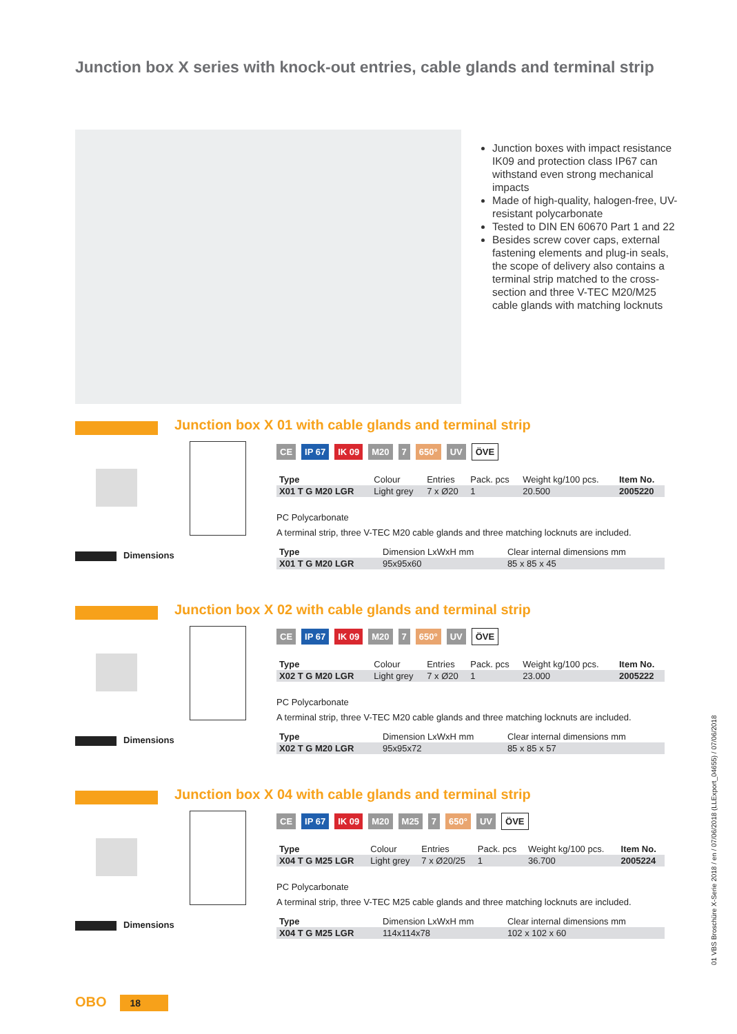Junction box X series with knock-out entries, cable glands and terminal strip
Junction boxes with impact resistance IK09 and protection class IP67 can withstand even strong mechanical impacts
Made of high-quality, halogen-free, UV-resistant polycarbonate
Tested to DIN EN 60670 Part 1 and 22
Besides screw cover caps, external fastening elements and plug-in seals, the scope of delivery also contains a terminal strip matched to the cross-section and three V-TEC M20/M25 cable glands with matching locknuts
Junction box X 01 with cable glands and terminal strip
CE IP 67 IK 09 M20 7 650° UV ÖVE
| Type | Colour | Entries | Pack. pcs | Weight kg/100 pcs. | Item No. |
| --- | --- | --- | --- | --- | --- |
| X01 T G M20 LGR | Light grey | 7 x Ø20 | 1 | 20.500 | 2005220 |
PC Polycarbonate
A terminal strip, three V-TEC M20 cable glands and three matching locknuts are included.
Dimensions
| Type | Dimension LxWxH mm | Clear internal dimensions mm |
| --- | --- | --- |
| X01 T G M20 LGR | 95x95x60 | 85 x 85 x 45 |
Junction box X 02 with cable glands and terminal strip
CE IP 67 IK 09 M20 7 650° UV ÖVE
| Type | Colour | Entries | Pack. pcs | Weight kg/100 pcs. | Item No. |
| --- | --- | --- | --- | --- | --- |
| X02 T G M20 LGR | Light grey | 7 x Ø20 | 1 | 23.000 | 2005222 |
PC Polycarbonate
A terminal strip, three V-TEC M20 cable glands and three matching locknuts are included.
Dimensions
| Type | Dimension LxWxH mm | Clear internal dimensions mm |
| --- | --- | --- |
| X02 T G M20 LGR | 95x95x72 | 85 x 85 x 57 |
Junction box X 04 with cable glands and terminal strip
CE IP 67 IK 09 M20 M25 7 650° UV ÖVE
| Type | Colour | Entries | Pack. pcs | Weight kg/100 pcs. | Item No. |
| --- | --- | --- | --- | --- | --- |
| X04 T G M25 LGR | Light grey | 7 x Ø20/25 | 1 | 36.700 | 2005224 |
PC Polycarbonate
A terminal strip, three V-TEC M25 cable glands and three matching locknuts are included.
Dimensions
| Type | Dimension LxWxH mm | Clear internal dimensions mm |
| --- | --- | --- |
| X04 T G M25 LGR | 114x114x78 | 102 x 102 x 60 |
01 VBS Broschüre X-Serie 2018 / en / 07/06/2018 (LLExport_04655) / 07/06/2018
OBO 18